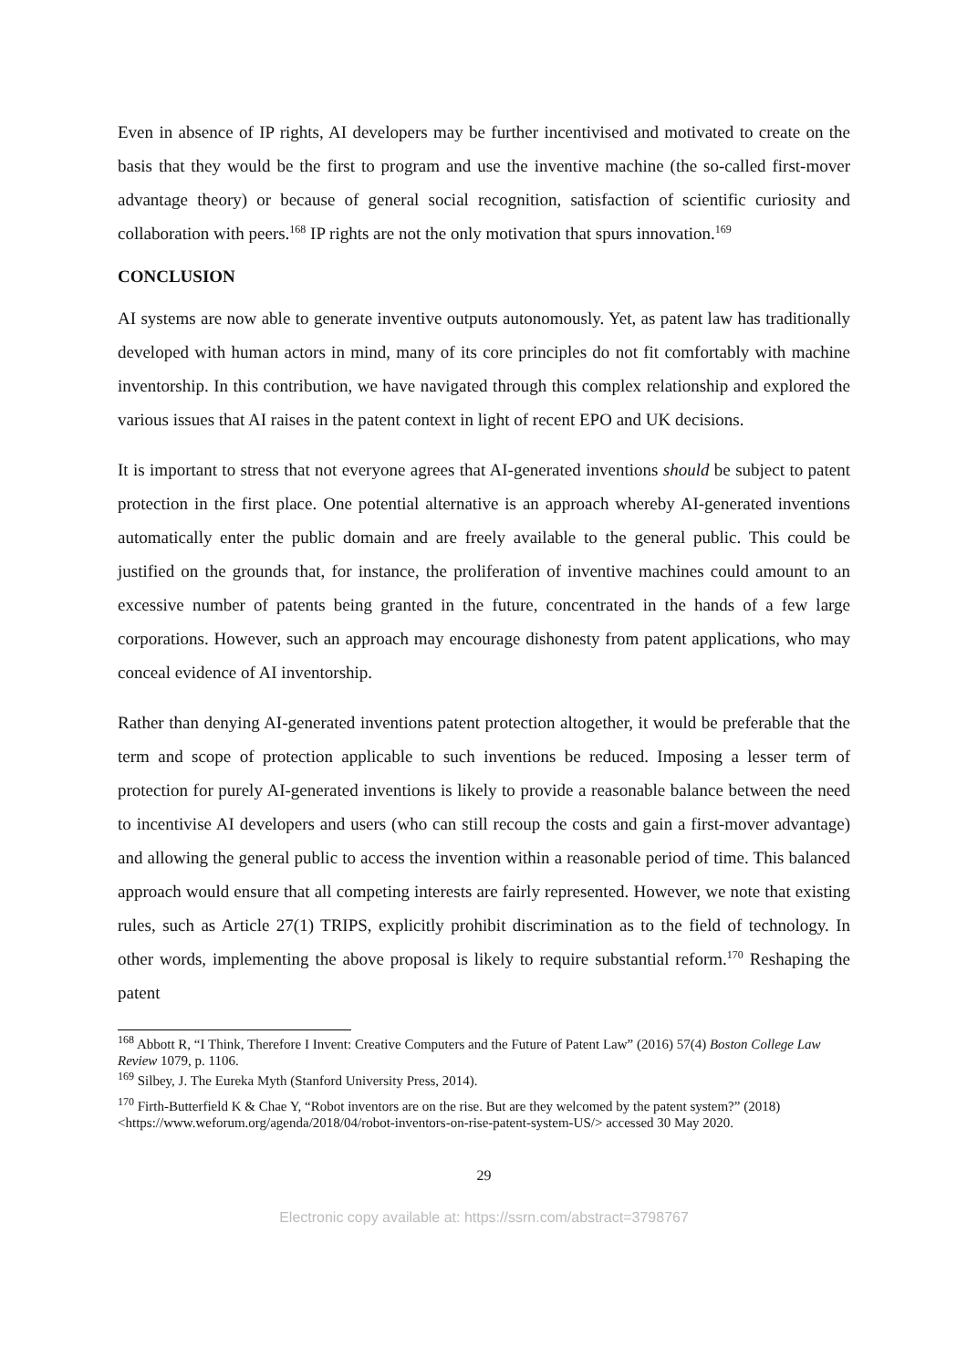Even in absence of IP rights, AI developers may be further incentivised and motivated to create on the basis that they would be the first to program and use the inventive machine (the so-called first-mover advantage theory) or because of general social recognition, satisfaction of scientific curiosity and collaboration with peers.<sup>168</sup> IP rights are not the only motivation that spurs innovation.<sup>169</sup>
CONCLUSION
AI systems are now able to generate inventive outputs autonomously. Yet, as patent law has traditionally developed with human actors in mind, many of its core principles do not fit comfortably with machine inventorship. In this contribution, we have navigated through this complex relationship and explored the various issues that AI raises in the patent context in light of recent EPO and UK decisions.
It is important to stress that not everyone agrees that AI-generated inventions should be subject to patent protection in the first place. One potential alternative is an approach whereby AI-generated inventions automatically enter the public domain and are freely available to the general public. This could be justified on the grounds that, for instance, the proliferation of inventive machines could amount to an excessive number of patents being granted in the future, concentrated in the hands of a few large corporations. However, such an approach may encourage dishonesty from patent applications, who may conceal evidence of AI inventorship.
Rather than denying AI-generated inventions patent protection altogether, it would be preferable that the term and scope of protection applicable to such inventions be reduced. Imposing a lesser term of protection for purely AI-generated inventions is likely to provide a reasonable balance between the need to incentivise AI developers and users (who can still recoup the costs and gain a first-mover advantage) and allowing the general public to access the invention within a reasonable period of time. This balanced approach would ensure that all competing interests are fairly represented. However, we note that existing rules, such as Article 27(1) TRIPS, explicitly prohibit discrimination as to the field of technology. In other words, implementing the above proposal is likely to require substantial reform.<sup>170</sup> Reshaping the patent
<sup>168</sup> Abbott R, “I Think, Therefore I Invent: Creative Computers and the Future of Patent Law” (2016) 57(4) Boston College Law Review 1079, p. 1106.
<sup>169</sup> Silbey, J. The Eureka Myth (Stanford University Press, 2014).
<sup>170</sup> Firth-Butterfield K & Chae Y, “Robot inventors are on the rise. But are they welcomed by the patent system?” (2018) <https://www.weforum.org/agenda/2018/04/robot-inventors-on-rise-patent-system-US/> accessed 30 May 2020.
29
Electronic copy available at: https://ssrn.com/abstract=3798767